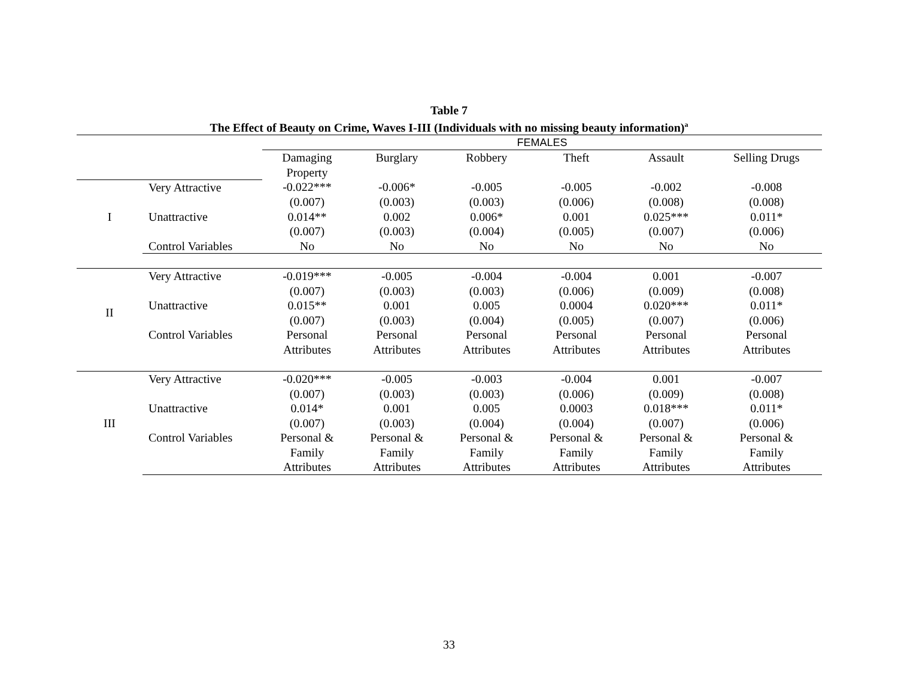Table 7
The Effect of Beauty on Crime, Waves I-III (Individuals with no missing beauty information)<sup>a</sup>
| | | FEMALES | | | | | |
| | | Damaging Property | Burglary | Robbery | Theft | Assault | Selling Drugs |
| I | Very Attractive | -0.022*** | -0.006* | -0.005 | -0.005 | -0.002 | -0.008 |
| | | (0.007) | (0.003) | (0.003) | (0.006) | (0.008) | (0.008) |
| | Unattractive | 0.014** | 0.002 | 0.006* | 0.001 | 0.025*** | 0.011* |
| | | (0.007) | (0.003) | (0.004) | (0.005) | (0.007) | (0.006) |
| | Control Variables | No | No | No | No | No | No |
| II | Very Attractive | -0.019*** | -0.005 | -0.004 | -0.004 | 0.001 | -0.007 |
| | | (0.007) | (0.003) | (0.003) | (0.006) | (0.009) | (0.008) |
| | Unattractive | 0.015** | 0.001 | 0.005 | 0.0004 | 0.020*** | 0.011* |
| | | (0.007) | (0.003) | (0.004) | (0.005) | (0.007) | (0.006) |
| | Control Variables | Personal | Personal | Personal | Personal | Personal | Personal |
| | | Attributes | Attributes | Attributes | Attributes | Attributes | Attributes |
| III | Very Attractive | -0.020*** | -0.005 | -0.003 | -0.004 | 0.001 | -0.007 |
| | | (0.007) | (0.003) | (0.003) | (0.006) | (0.009) | (0.008) |
| | Unattractive | 0.014* | 0.001 | 0.005 | 0.0003 | 0.018*** | 0.011* |
| | | (0.007) | (0.003) | (0.004) | (0.004) | (0.007) | (0.006) |
| | Control Variables | Personal & | Personal & | Personal & | Personal & | Personal & | Personal & |
| | | Family | Family | Family | Family | Family | Family |
| | | Attributes | Attributes | Attributes | Attributes | Attributes | Attributes |
33